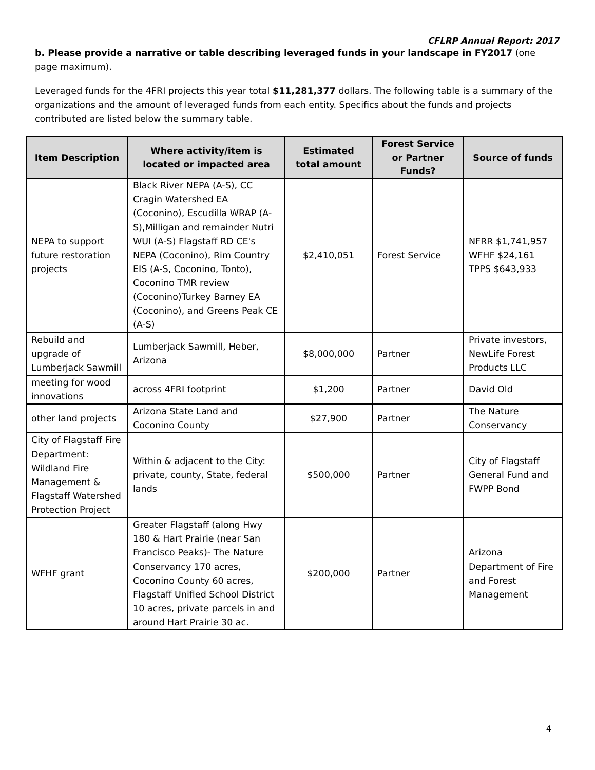CFLRP Annual Report: 2017
b. Please provide a narrative or table describing leveraged funds in your landscape in FY2017 (one page maximum).
Leveraged funds for the 4FRI projects this year total $11,281,377 dollars. The following table is a summary of the organizations and the amount of leveraged funds from each entity. Specifics about the funds and projects contributed are listed below the summary table.
| Item Description | Where activity/item is located or impacted area | Estimated total amount | Forest Service or Partner Funds? | Source of funds |
| --- | --- | --- | --- | --- |
| NEPA to support future restoration projects | Black River NEPA (A-S), CC Cragin Watershed EA (Coconino), Escudilla WRAP (A-S),Milligan and remainder Nutri WUI (A-S) Flagstaff RD CE's NEPA (Coconino), Rim Country EIS (A-S, Coconino, Tonto), Coconino TMR review (Coconino)Turkey Barney EA (Coconino), and Greens Peak CE (A-S) | $2,410,051 | Forest Service | NFRR $1,741,957 WFHF $24,161 TPPS $643,933 |
| Rebuild and upgrade of Lumberjack Sawmill | Lumberjack Sawmill, Heber, Arizona | $8,000,000 | Partner | Private investors, NewLife Forest Products LLC |
| meeting for wood innovations | across 4FRI footprint | $1,200 | Partner | David Old |
| other land projects | Arizona State Land and Coconino County | $27,900 | Partner | The Nature Conservancy |
| City of Flagstaff Fire Department: Wildland Fire Management & Flagstaff Watershed Protection Project | Within & adjacent to the City: private, county, State, federal lands | $500,000 | Partner | City of Flagstaff General Fund and FWPP Bond |
| WFHF grant | Greater Flagstaff (along Hwy 180 & Hart Prairie (near San Francisco Peaks)- The Nature Conservancy 170 acres, Coconino County 60 acres, Flagstaff Unified School District 10 acres, private parcels in and around Hart Prairie 30 ac. | $200,000 | Partner | Arizona Department of Fire and Forest Management |
4